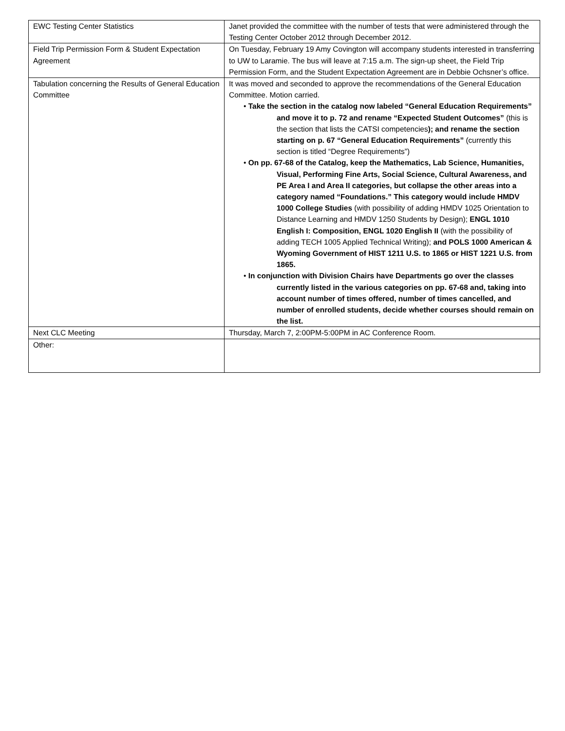| EWC Testing Center Statistics | Janet provided the committee with the number of tests that were administered through the Testing Center October 2012 through December 2012. |
| Field Trip Permission Form & Student Expectation Agreement | On Tuesday, February 19 Amy Covington will accompany students interested in transferring to UW to Laramie. The bus will leave at 7:15 a.m. The sign-up sheet, the Field Trip Permission Form, and the Student Expectation Agreement are in Debbie Ochsner’s office. |
| Tabulation concerning the Results of General Education Committee | It was moved and seconded to approve the recommendations of the General Education Committee. Motion carried. • Take the section in the catalog now labeled “General Education Requirements” and move it to p. 72 and rename “Expected Student Outcomes” (this is the section that lists the CATSI competencies ); and rename the section starting on p. 67 “General Education Requirements” (currently this section is titled “Degree Requirements”) • On pp. 67-68 of the Catalog, keep the Mathematics, Lab Science, Humanities, Visual, Performing Fine Arts, Social Science, Cultural Awareness, and PE Area I and Area II categories, but collapse the other areas into a category named “Foundations.” This category would include HMDV 1000 College Studies (with possibility of adding HMDV 1025 Orientation to Distance Learning and HMDV 1250 Students by Design); ENGL 1010 English I: Composition, ENGL 1020 English II (with the possibility of adding TECH 1005 Applied Technical Writing); and POLS 1000 American & Wyoming Government of HIST 1211 U.S. to 1865 or HIST 1221 U.S. from 1865. • In conjunction with Division Chairs have Departments go over the classes currently listed in the various categories on pp. 67-68 and, taking into account number of times offered, number of times cancelled, and number of enrolled students, decide whether courses should remain on the list. |
| Next CLC Meeting | Thursday, March 7, 2:00PM-5:00PM in AC Conference Room. |
| Other: | |